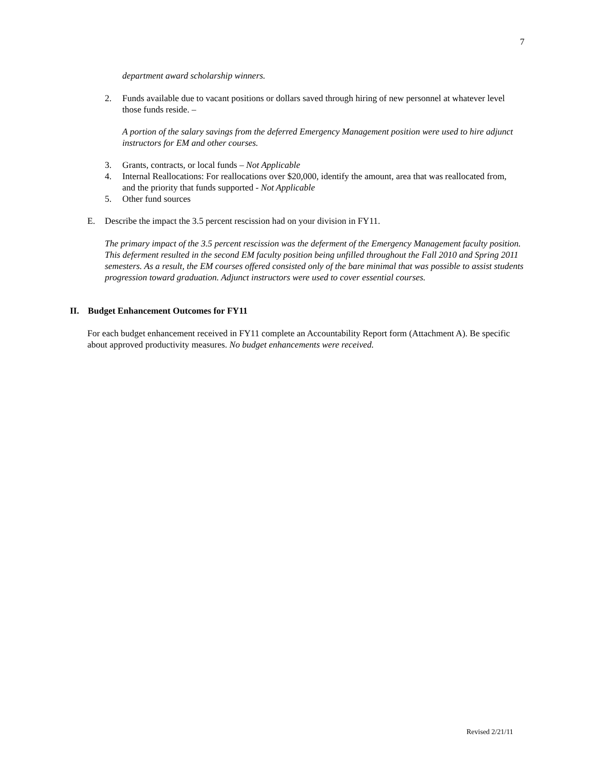7
department award scholarship winners.
2. Funds available due to vacant positions or dollars saved through hiring of new personnel at whatever level those funds reside. –
A portion of the salary savings from the deferred Emergency Management position were used to hire adjunct instructors for EM and other courses.
3. Grants, contracts, or local funds – Not Applicable
4. Internal Reallocations: For reallocations over $20,000, identify the amount, area that was reallocated from, and the priority that funds supported - Not Applicable
5. Other fund sources
E. Describe the impact the 3.5 percent rescission had on your division in FY11.
The primary impact of the 3.5 percent rescission was the deferment of the Emergency Management faculty position. This deferment resulted in the second EM faculty position being unfilled throughout the Fall 2010 and Spring 2011 semesters. As a result, the EM courses offered consisted only of the bare minimal that was possible to assist students progression toward graduation. Adjunct instructors were used to cover essential courses.
II. Budget Enhancement Outcomes for FY11
For each budget enhancement received in FY11 complete an Accountability Report form (Attachment A). Be specific about approved productivity measures. No budget enhancements were received.
Revised 2/21/11